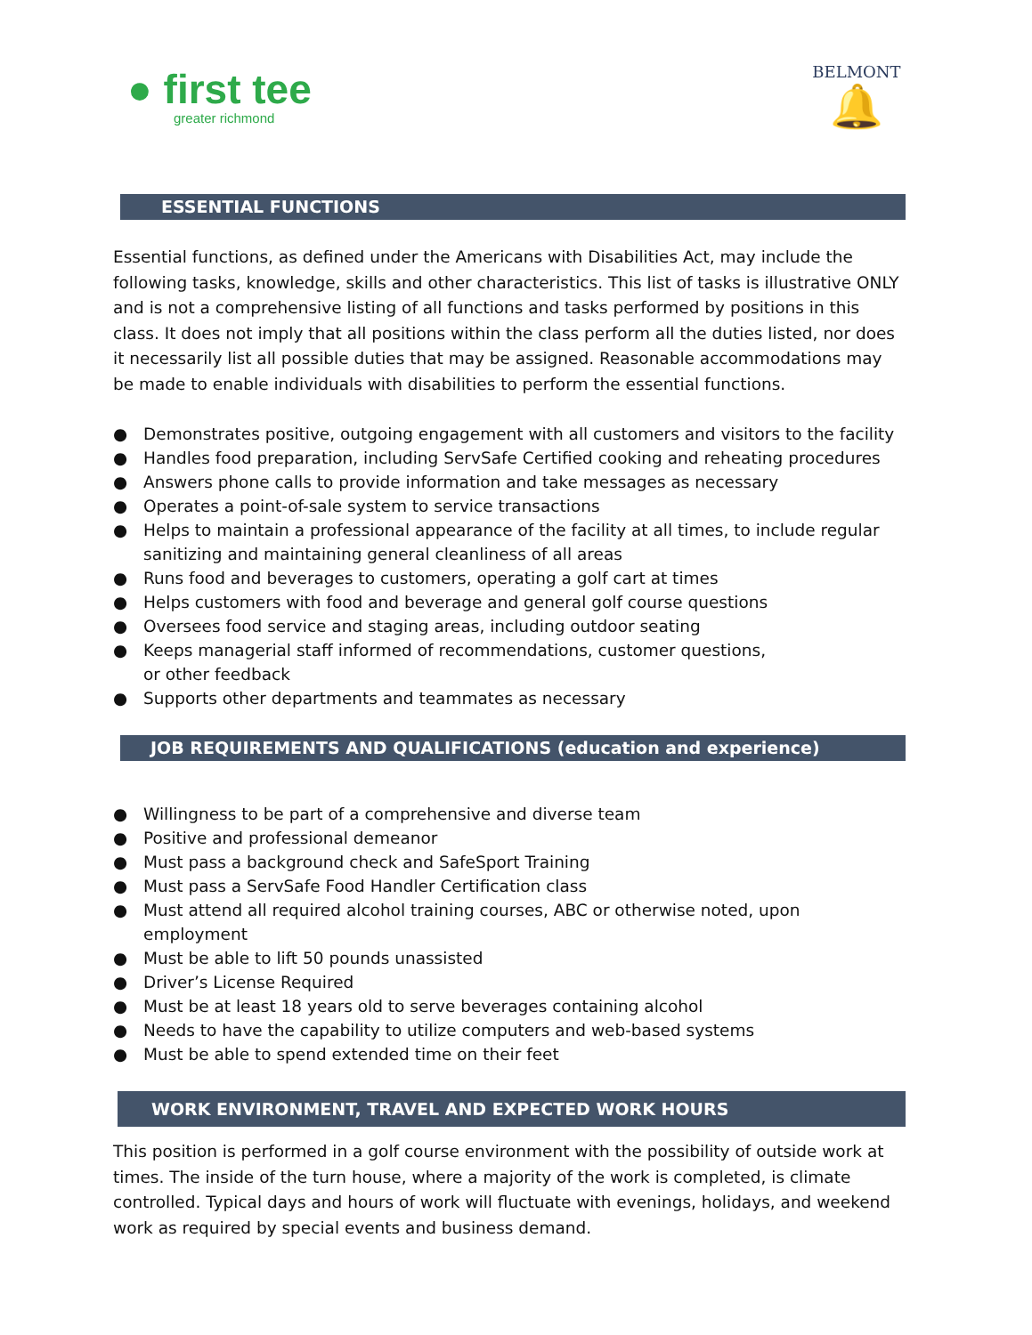● first tee
greater richmond
BELMONT
🔔
ESSENTIAL FUNCTIONS
Essential functions, as defined under the Americans with Disabilities Act, may include the following tasks, knowledge, skills and other characteristics. This list of tasks is illustrative ONLY and is not a comprehensive listing of all functions and tasks performed by positions in this class. It does not imply that all positions within the class perform all the duties listed, nor does it necessarily list all possible duties that may be assigned. Reasonable accommodations may be made to enable individuals with disabilities to perform the essential functions.
● Demonstrates positive, outgoing engagement with all customers and visitors to the facility
● Handles food preparation, including ServSafe Certified cooking and reheating procedures
● Answers phone calls to provide information and take messages as necessary
● Operates a point-of-sale system to service transactions
● Helps to maintain a professional appearance of the facility at all times, to include regular sanitizing and maintaining general cleanliness of all areas
● Runs food and beverages to customers, operating a golf cart at times
● Helps customers with food and beverage and general golf course questions
● Oversees food service and staging areas, including outdoor seating
● Keeps managerial staff informed of recommendations, customer questions,
or other feedback
● Supports other departments and teammates as necessary
JOB REQUIREMENTS AND QUALIFICATIONS (education and experience)
● Willingness to be part of a comprehensive and diverse team
● Positive and professional demeanor
● Must pass a background check and SafeSport Training
● Must pass a ServSafe Food Handler Certification class
● Must attend all required alcohol training courses, ABC or otherwise noted, upon employment
● Must be able to lift 50 pounds unassisted
● Driver’s License Required
● Must be at least 18 years old to serve beverages containing alcohol
● Needs to have the capability to utilize computers and web-based systems
● Must be able to spend extended time on their feet
WORK ENVIRONMENT, TRAVEL AND EXPECTED WORK HOURS
This position is performed in a golf course environment with the possibility of outside work at times. The inside of the turn house, where a majority of the work is completed, is climate controlled. Typical days and hours of work will fluctuate with evenings, holidays, and weekend work as required by special events and business demand.